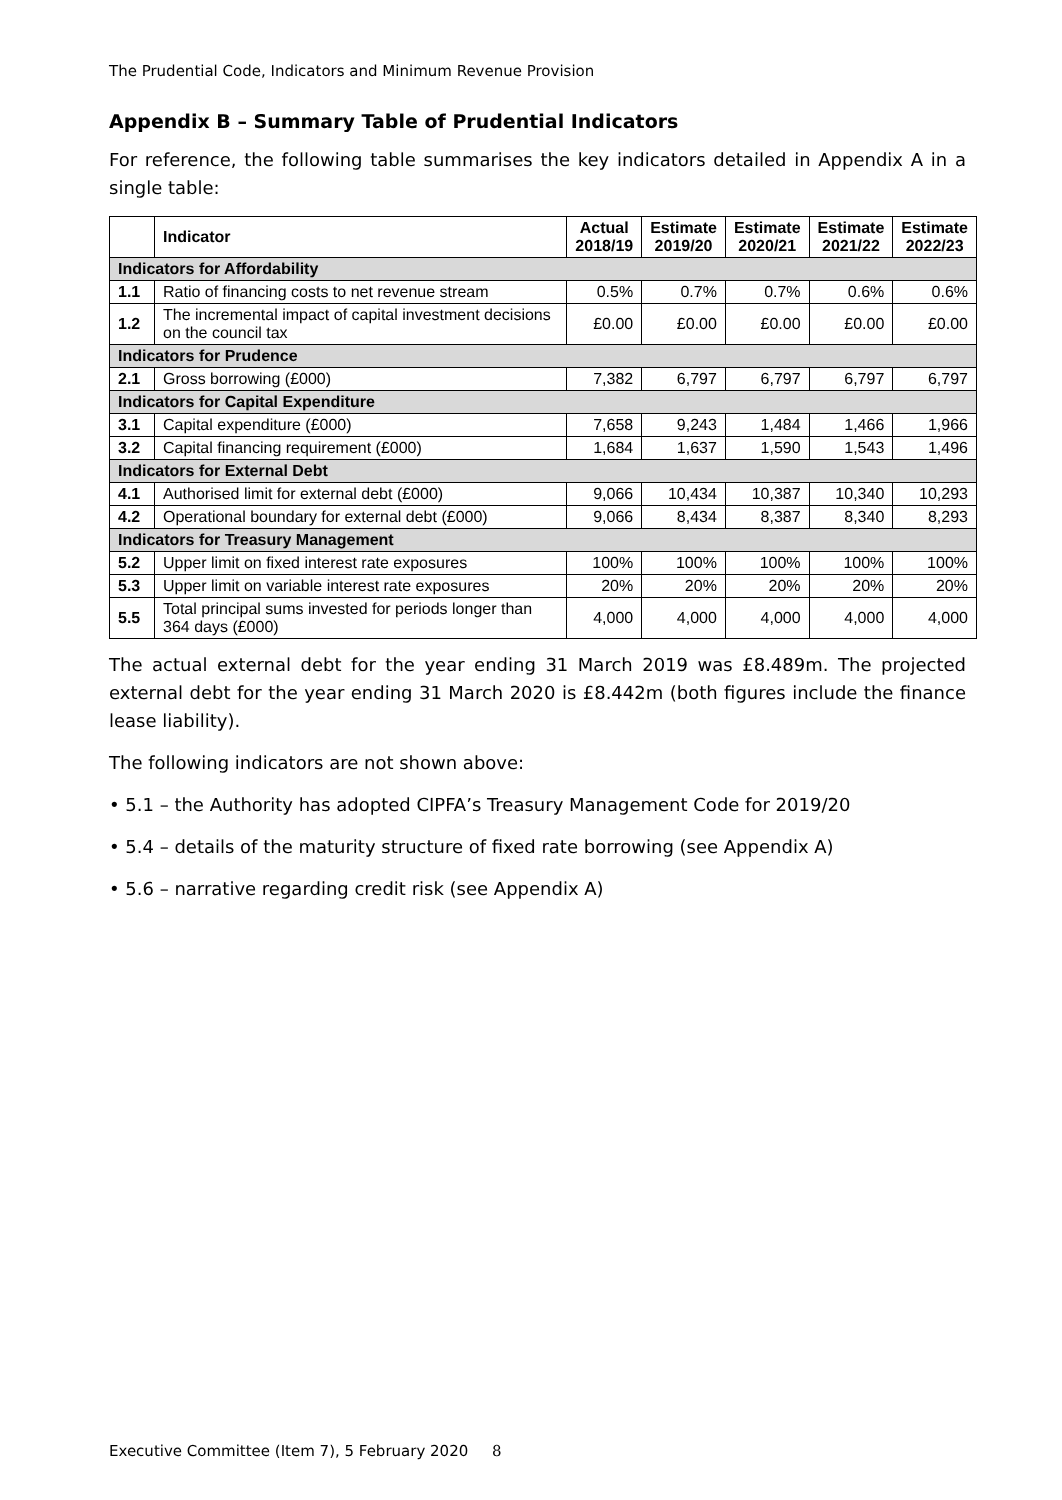The Prudential Code, Indicators and Minimum Revenue Provision
Appendix B – Summary Table of Prudential Indicators
For reference, the following table summarises the key indicators detailed in Appendix A in a single table:
| | Indicator | Actual 2018/19 | Estimate 2019/20 | Estimate 2020/21 | Estimate 2021/22 | Estimate 2022/23 |
| --- | --- | --- | --- | --- | --- | --- |
| Indicators for Affordability | | | | | | |
| 1.1 | Ratio of financing costs to net revenue stream | 0.5% | 0.7% | 0.7% | 0.6% | 0.6% |
| 1.2 | The incremental impact of capital investment decisions on the council tax | £0.00 | £0.00 | £0.00 | £0.00 | £0.00 |
| Indicators for Prudence | | | | | | |
| 2.1 | Gross borrowing (£000) | 7,382 | 6,797 | 6,797 | 6,797 | 6,797 |
| Indicators for Capital Expenditure | | | | | | |
| 3.1 | Capital expenditure (£000) | 7,658 | 9,243 | 1,484 | 1,466 | 1,966 |
| 3.2 | Capital financing requirement (£000) | 1,684 | 1,637 | 1,590 | 1,543 | 1,496 |
| Indicators for External Debt | | | | | | |
| 4.1 | Authorised limit for external debt (£000) | 9,066 | 10,434 | 10,387 | 10,340 | 10,293 |
| 4.2 | Operational boundary for external debt (£000) | 9,066 | 8,434 | 8,387 | 8,340 | 8,293 |
| Indicators for Treasury Management | | | | | | |
| 5.2 | Upper limit on fixed interest rate exposures | 100% | 100% | 100% | 100% | 100% |
| 5.3 | Upper limit on variable interest rate exposures | 20% | 20% | 20% | 20% | 20% |
| 5.5 | Total principal sums invested for periods longer than 364 days (£000) | 4,000 | 4,000 | 4,000 | 4,000 | 4,000 |
The actual external debt for the year ending 31 March 2019 was £8.489m. The projected external debt for the year ending 31 March 2020 is £8.442m (both figures include the finance lease liability).
The following indicators are not shown above:
• 5.1 – the Authority has adopted CIPFA’s Treasury Management Code for 2019/20
• 5.4 – details of the maturity structure of fixed rate borrowing (see Appendix A)
• 5.6 – narrative regarding credit risk (see Appendix A)
Executive Committee (Item 7), 5 February 2020 8